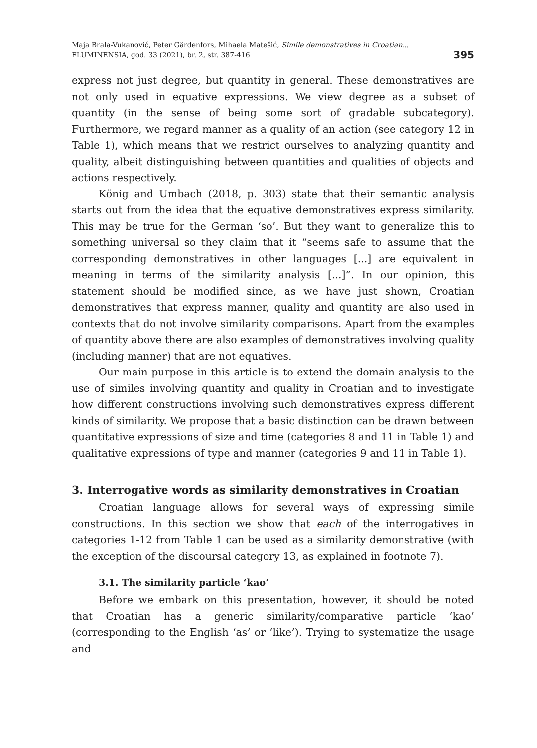Maja Brala-Vukanović, Peter Gärdenfors, Mihaela Matešić, Simile demonstratives in Croatian...
FLUMINENSIA, god. 33 (2021), br. 2, str. 387-416
395
express not just degree, but quantity in general. These demonstratives are not only used in equative expressions. We view degree as a subset of quantity (in the sense of being some sort of gradable subcategory). Furthermore, we regard manner as a quality of an action (see category 12 in Table 1), which means that we restrict ourselves to analyzing quantity and quality, albeit distinguishing between quantities and qualities of objects and actions respectively.
König and Umbach (2018, p. 303) state that their semantic analysis starts out from the idea that the equative demonstratives express similarity. This may be true for the German ‘so’. But they want to generalize this to something universal so they claim that it “seems safe to assume that the corresponding demonstratives in other languages [...] are equivalent in meaning in terms of the similarity analysis [...]”. In our opinion, this statement should be modified since, as we have just shown, Croatian demonstratives that express manner, quality and quantity are also used in contexts that do not involve similarity comparisons. Apart from the examples of quantity above there are also examples of demonstratives involving quality (including manner) that are not equatives.
Our main purpose in this article is to extend the domain analysis to the use of similes involving quantity and quality in Croatian and to investigate how different constructions involving such demonstratives express different kinds of similarity. We propose that a basic distinction can be drawn between quantitative expressions of size and time (categories 8 and 11 in Table 1) and qualitative expressions of type and manner (categories 9 and 11 in Table 1).
3. Interrogative words as similarity demonstratives in Croatian
Croatian language allows for several ways of expressing simile constructions. In this section we show that each of the interrogatives in categories 1-12 from Table 1 can be used as a similarity demonstrative (with the exception of the discoursal category 13, as explained in footnote 7).
3.1. The similarity particle ‘kao’
Before we embark on this presentation, however, it should be noted that Croatian has a generic similarity/comparative particle ‘kao’ (corresponding to the English ‘as’ or ‘like’). Trying to systematize the usage and